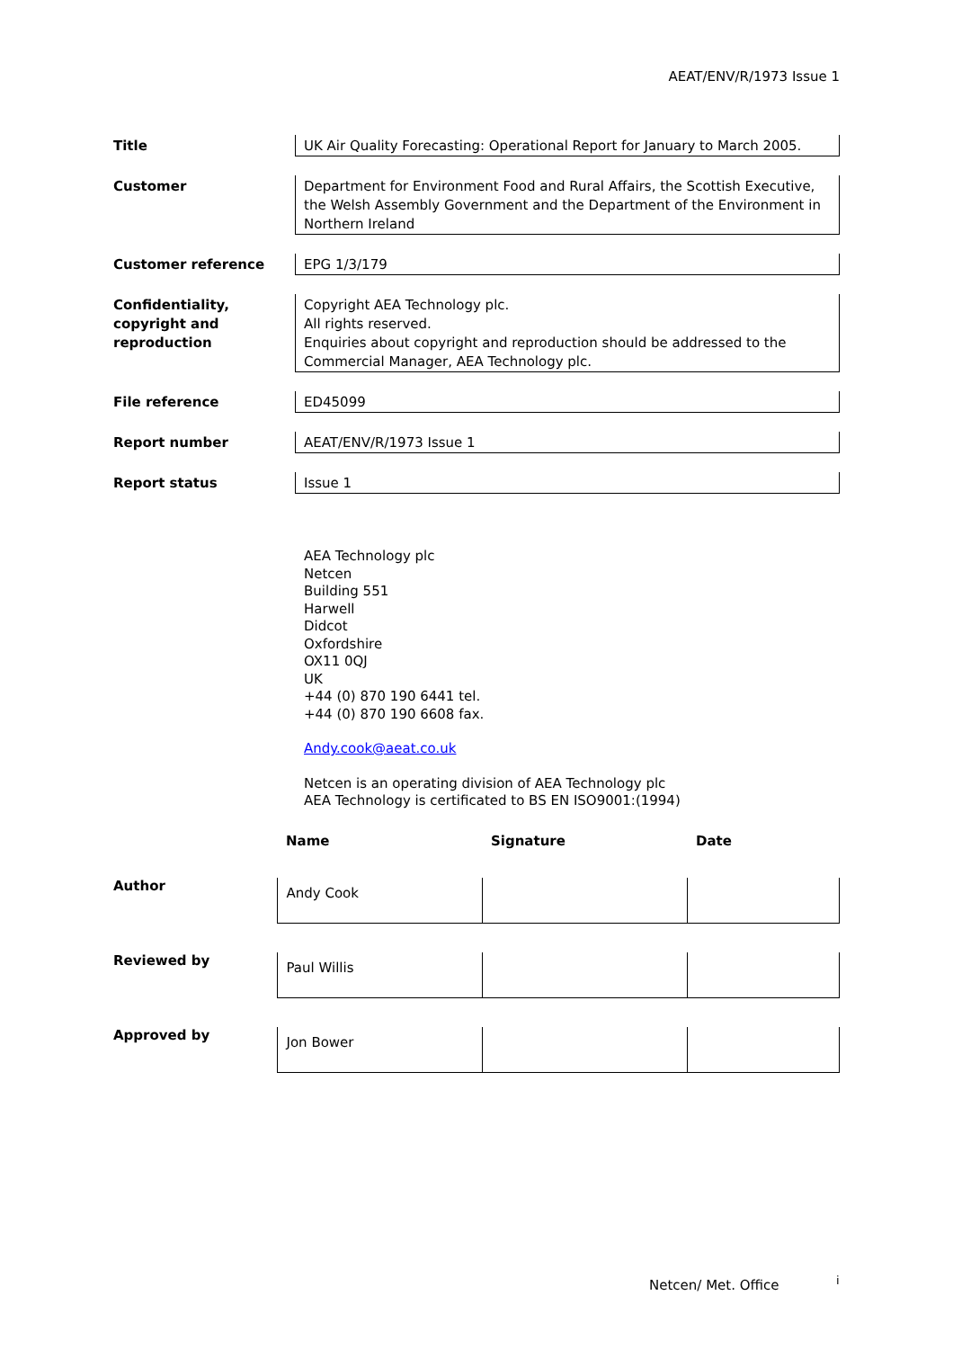AEAT/ENV/R/1973 Issue 1
Title UK Air Quality Forecasting: Operational Report for January to March 2005.
Customer Department for Environment Food and Rural Affairs, the Scottish Executive, the Welsh Assembly Government and the Department of the Environment in Northern Ireland
Customer reference EPG 1/3/179
Confidentiality, copyright and reproduction
Copyright AEA Technology plc.
All rights reserved.
Enquiries about copyright and reproduction should be addressed to the Commercial Manager, AEA Technology plc.
File reference ED45099
Report number AEAT/ENV/R/1973 Issue 1
Report status Issue 1
AEA Technology plc
Netcen
Building 551
Harwell
Didcot
Oxfordshire
OX11 0QJ
UK
+44 (0) 870 190 6441 tel.
+44 (0) 870 190 6608 fax.
Andy.cook@aeat.co.uk
Netcen is an operating division of AEA Technology plc
AEA Technology is certificated to BS EN ISO9001:(1994)
| | Name | Signature | Date |
| --- | --- | --- | --- |
| Author | Andy Cook | | |
| Reviewed by | Paul Willis | | |
| Approved by | Jon Bower | | |
Netcen/ Met. Office i